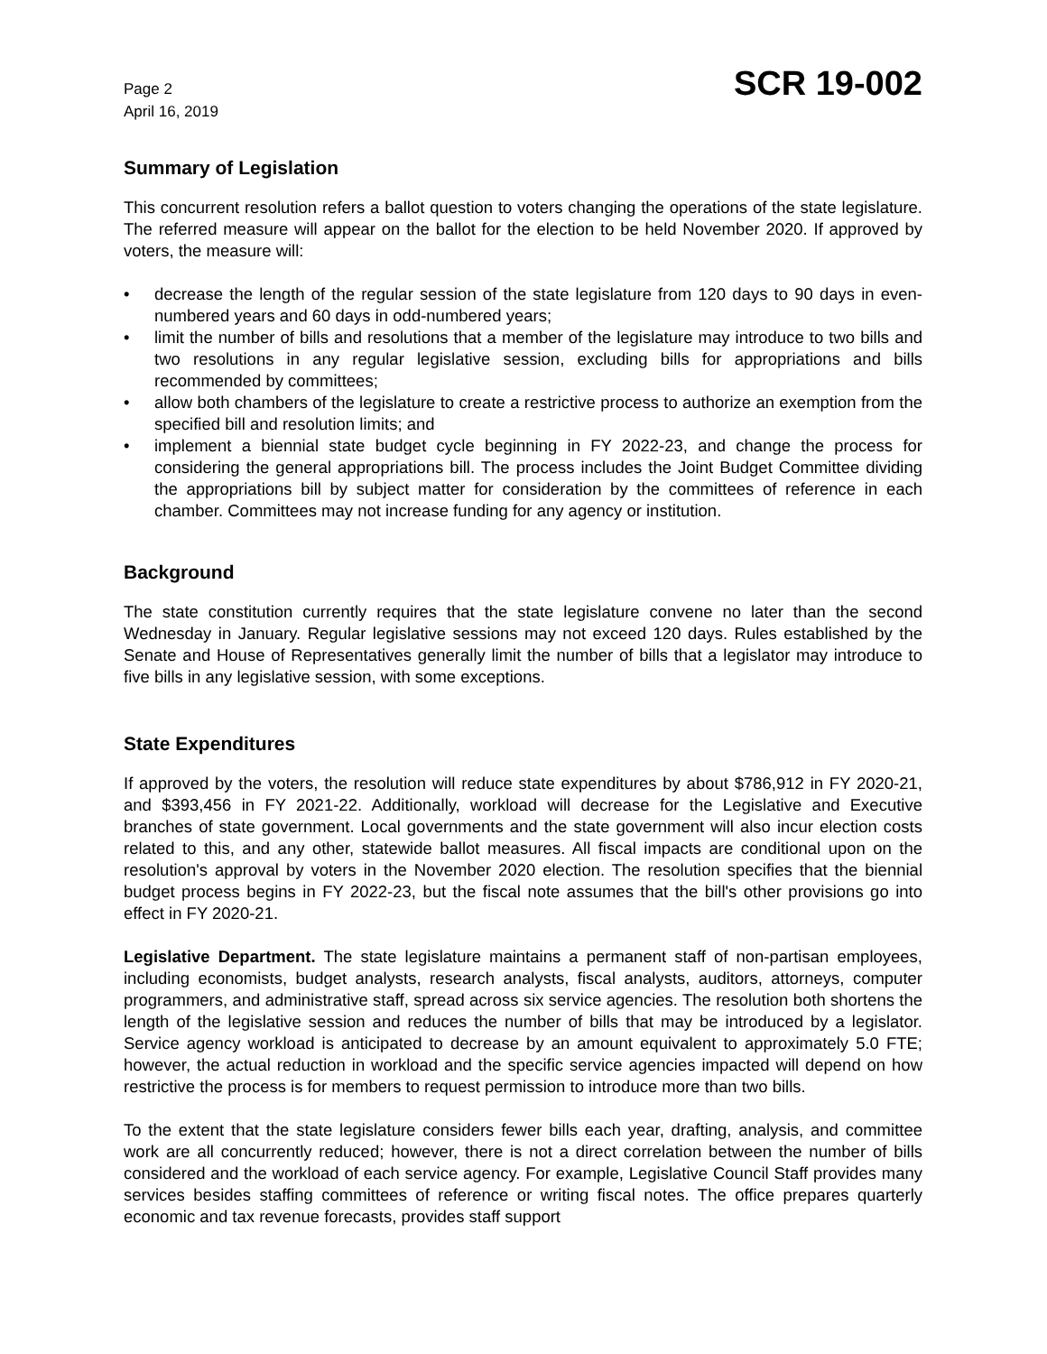Page 2
April 16, 2019
SCR 19-002
Summary of Legislation
This concurrent resolution refers a ballot question to voters changing the operations of the state legislature. The referred measure will appear on the ballot for the election to be held November 2020. If approved by voters, the measure will:
• decrease the length of the regular session of the state legislature from 120 days to 90 days in even-numbered years and 60 days in odd-numbered years;
• limit the number of bills and resolutions that a member of the legislature may introduce to two bills and two resolutions in any regular legislative session, excluding bills for appropriations and bills recommended by committees;
• allow both chambers of the legislature to create a restrictive process to authorize an exemption from the specified bill and resolution limits; and
• implement a biennial state budget cycle beginning in FY 2022-23, and change the process for considering the general appropriations bill. The process includes the Joint Budget Committee dividing the appropriations bill by subject matter for consideration by the committees of reference in each chamber. Committees may not increase funding for any agency or institution.
Background
The state constitution currently requires that the state legislature convene no later than the second Wednesday in January. Regular legislative sessions may not exceed 120 days. Rules established by the Senate and House of Representatives generally limit the number of bills that a legislator may introduce to five bills in any legislative session, with some exceptions.
State Expenditures
If approved by the voters, the resolution will reduce state expenditures by about $786,912 in FY 2020-21, and $393,456 in FY 2021-22. Additionally, workload will decrease for the Legislative and Executive branches of state government. Local governments and the state government will also incur election costs related to this, and any other, statewide ballot measures. All fiscal impacts are conditional upon on the resolution's approval by voters in the November 2020 election. The resolution specifies that the biennial budget process begins in FY 2022-23, but the fiscal note assumes that the bill's other provisions go into effect in FY 2020-21.
Legislative Department. The state legislature maintains a permanent staff of non-partisan employees, including economists, budget analysts, research analysts, fiscal analysts, auditors, attorneys, computer programmers, and administrative staff, spread across six service agencies. The resolution both shortens the length of the legislative session and reduces the number of bills that may be introduced by a legislator. Service agency workload is anticipated to decrease by an amount equivalent to approximately 5.0 FTE; however, the actual reduction in workload and the specific service agencies impacted will depend on how restrictive the process is for members to request permission to introduce more than two bills.
To the extent that the state legislature considers fewer bills each year, drafting, analysis, and committee work are all concurrently reduced; however, there is not a direct correlation between the number of bills considered and the workload of each service agency. For example, Legislative Council Staff provides many services besides staffing committees of reference or writing fiscal notes. The office prepares quarterly economic and tax revenue forecasts, provides staff support